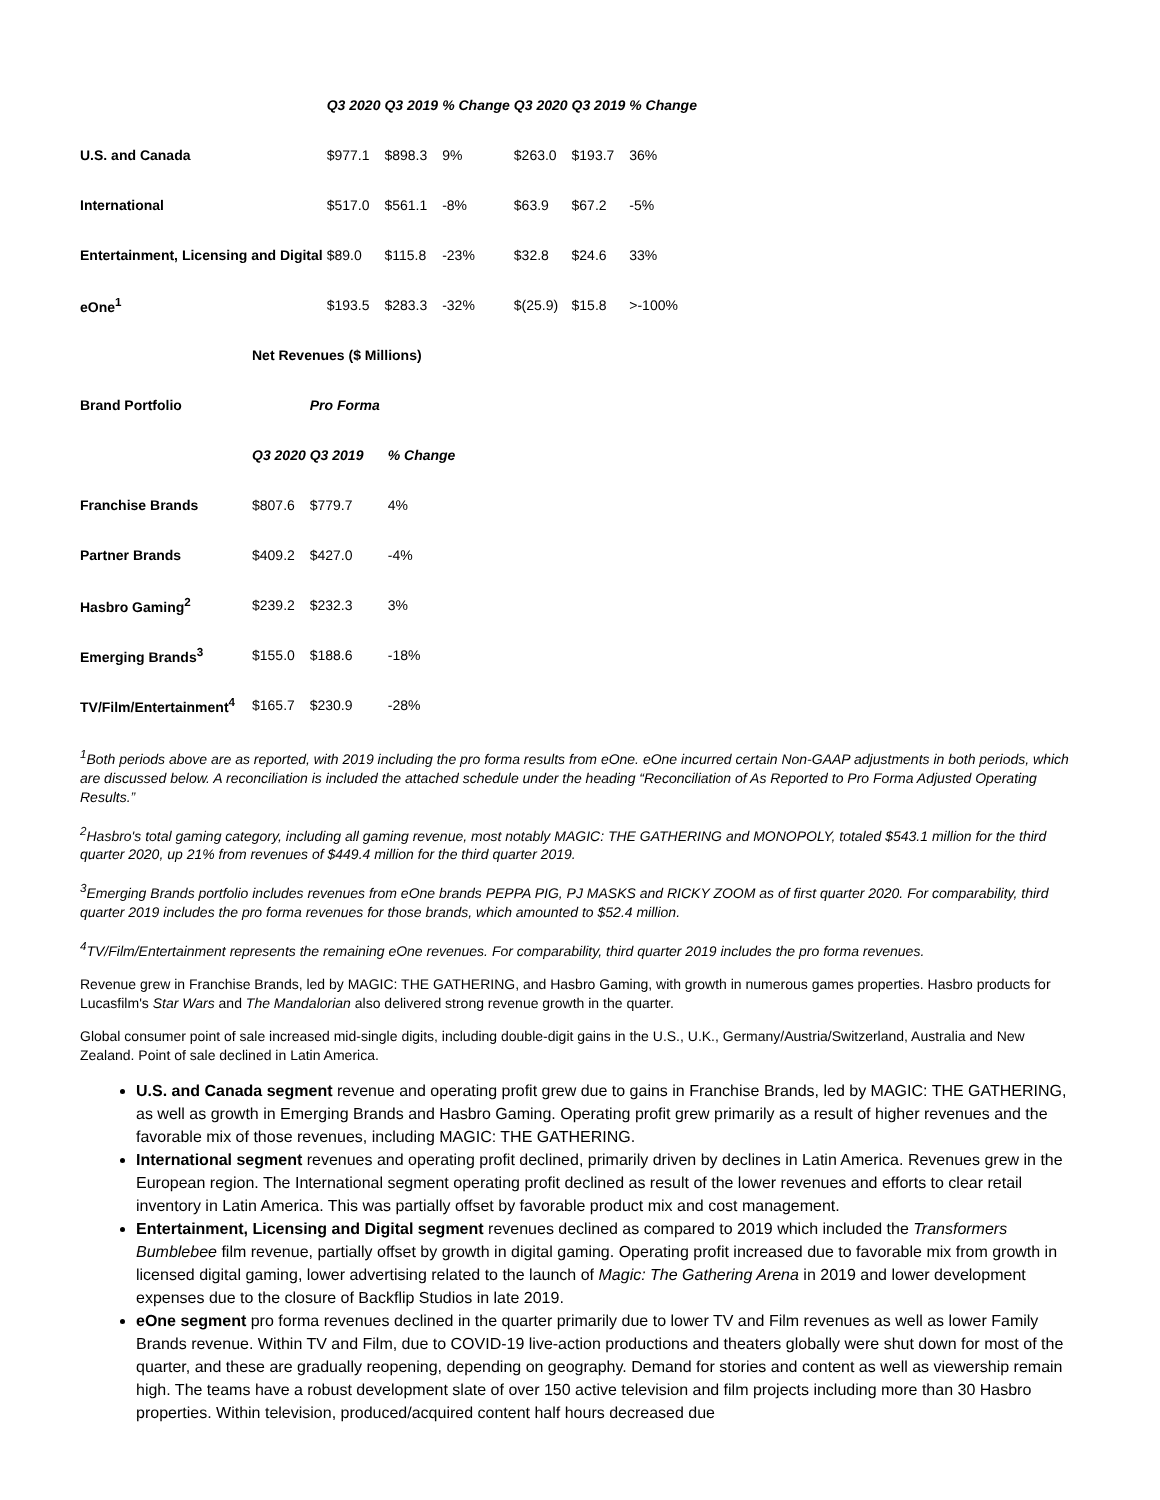| | Q3 2020 | Q3 2019 | % Change | Q3 2020 | Q3 2019 | % Change |
| U.S. and Canada | $977.1 | $898.3 | 9% | $263.0 | $193.7 | 36% |
| International | $517.0 | $561.1 | -8% | $63.9 | $67.2 | -5% |
| Entertainment, Licensing and Digital | $89.0 | $115.8 | -23% | $32.8 | $24.6 | 33% |
| eOne<sup>1</sup> | $193.5 | $283.3 | -32% | $(25.9) | $15.8 | >-100% |
| | Net Revenues ($ Millions) | | |
| Brand Portfolio | | Pro Forma | |
| | Q3 2020 | Q3 2019 | % Change |
| Franchise Brands | $807.6 | $779.7 | 4% |
| Partner Brands | $409.2 | $427.0 | -4% |
| Hasbro Gaming<sup>2</sup> | $239.2 | $232.3 | 3% |
| Emerging Brands<sup>3</sup> | $155.0 | $188.6 | -18% |
| TV/Film/Entertainment<sup>4</sup> | $165.7 | $230.9 | -28% |
<sup>1</sup> Both periods above are as reported, with 2019 including the pro forma results from eOne. eOne incurred certain Non-GAAP adjustments in both periods, which are discussed below. A reconciliation is included the attached schedule under the heading “Reconciliation of As Reported to Pro Forma Adjusted Operating Results.”
<sup>2</sup> Hasbro's total gaming category, including all gaming revenue, most notably MAGIC: THE GATHERING and MONOPOLY, totaled $543.1 million for the third quarter 2020, up 21% from revenues of $449.4 million for the third quarter 2019.
<sup>3</sup> Emerging Brands portfolio includes revenues from eOne brands PEPPA PIG, PJ MASKS and RICKY ZOOM as of first quarter 2020. For comparability, third quarter 2019 includes the pro forma revenues for those brands, which amounted to $52.4 million.
<sup>4</sup> TV/Film/Entertainment represents the remaining eOne revenues. For comparability, third quarter 2019 includes the pro forma revenues.
Revenue grew in Franchise Brands, led by MAGIC: THE GATHERING, and Hasbro Gaming, with growth in numerous games properties. Hasbro products for Lucasfilm's Star Wars and The Mandalorian also delivered strong revenue growth in the quarter.
Global consumer point of sale increased mid-single digits, including double-digit gains in the U.S., U.K., Germany/Austria/Switzerland, Australia and New Zealand. Point of sale declined in Latin America.
U.S. and Canada segment revenue and operating profit grew due to gains in Franchise Brands, led by MAGIC: THE GATHERING, as well as growth in Emerging Brands and Hasbro Gaming. Operating profit grew primarily as a result of higher revenues and the favorable mix of those revenues, including MAGIC: THE GATHERING.
International segment revenues and operating profit declined, primarily driven by declines in Latin America. Revenues grew in the European region. The International segment operating profit declined as result of the lower revenues and efforts to clear retail inventory in Latin America. This was partially offset by favorable product mix and cost management.
Entertainment, Licensing and Digital segment revenues declined as compared to 2019 which included the Transformers Bumblebee film revenue, partially offset by growth in digital gaming. Operating profit increased due to favorable mix from growth in licensed digital gaming, lower advertising related to the launch of Magic: The Gathering Arena in 2019 and lower development expenses due to the closure of Backflip Studios in late 2019.
eOne segment pro forma revenues declined in the quarter primarily due to lower TV and Film revenues as well as lower Family Brands revenue. Within TV and Film, due to COVID-19 live-action productions and theaters globally were shut down for most of the quarter, and these are gradually reopening, depending on geography. Demand for stories and content as well as viewership remain high. The teams have a robust development slate of over 150 active television and film projects including more than 30 Hasbro properties. Within television, produced/acquired content half hours decreased due